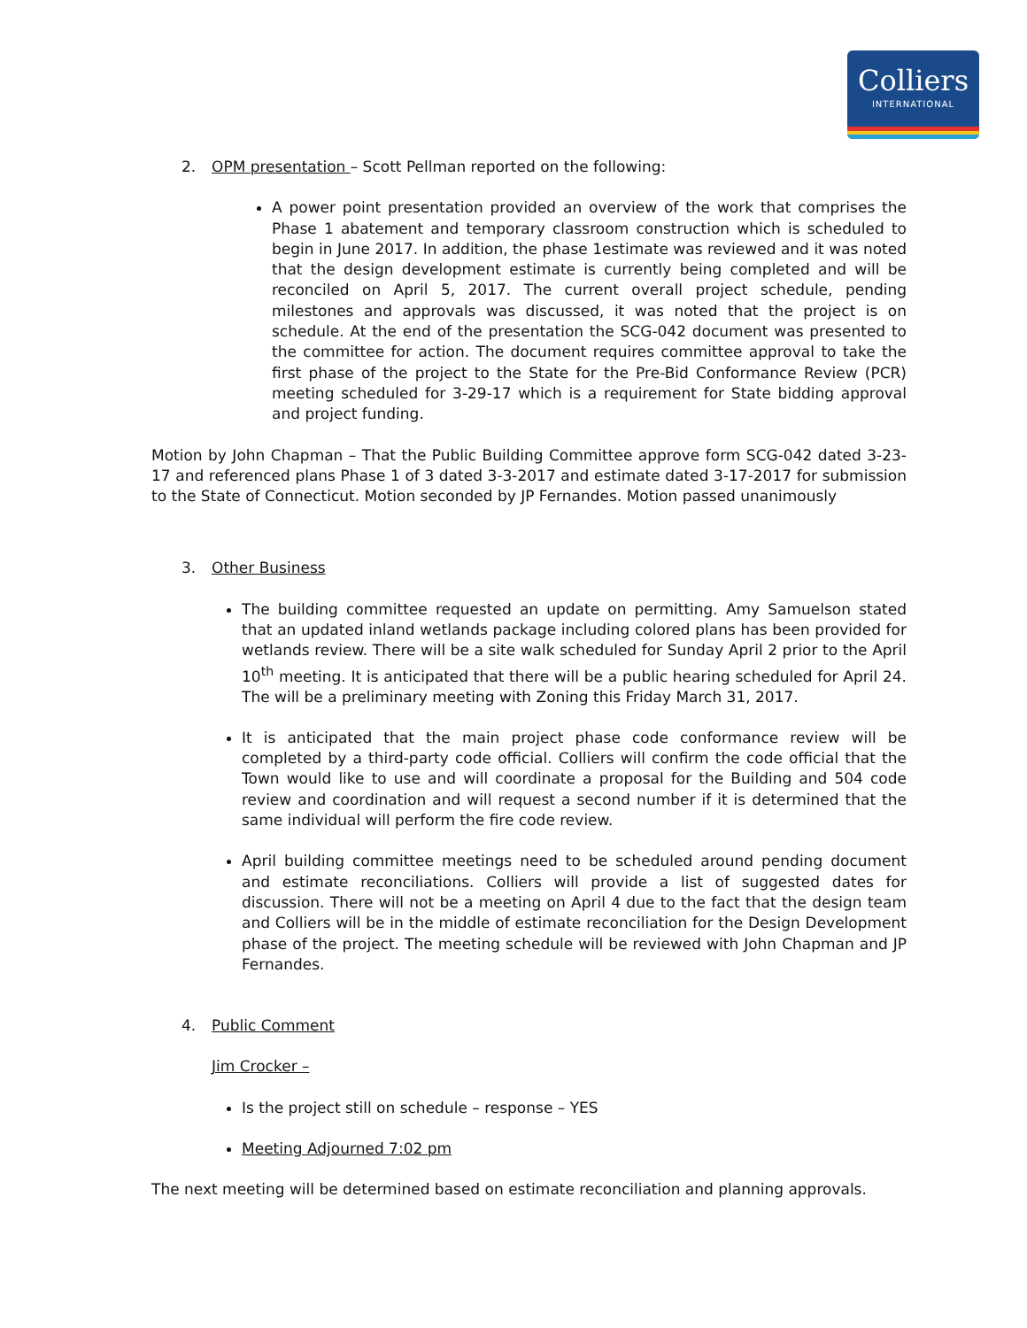Colliers
INTERNATIONAL
2. OPM presentation – Scott Pellman reported on the following:
A power point presentation provided an overview of the work that comprises the Phase 1 abatement and temporary classroom construction which is scheduled to begin in June 2017. In addition, the phase 1estimate was reviewed and it was noted that the design development estimate is currently being completed and will be reconciled on April 5, 2017. The current overall project schedule, pending milestones and approvals was discussed, it was noted that the project is on schedule. At the end of the presentation the SCG-042 document was presented to the committee for action. The document requires committee approval to take the first phase of the project to the State for the Pre-Bid Conformance Review (PCR) meeting scheduled for 3-29-17 which is a requirement for State bidding approval and project funding.
Motion by John Chapman – That the Public Building Committee approve form SCG-042 dated 3-23-17 and referenced plans Phase 1 of 3 dated 3-3-2017 and estimate dated 3-17-2017 for submission to the State of Connecticut. Motion seconded by JP Fernandes. Motion passed unanimously
3. Other Business
The building committee requested an update on permitting. Amy Samuelson stated that an updated inland wetlands package including colored plans has been provided for wetlands review. There will be a site walk scheduled for Sunday April 2 prior to the April 10<sup>th</sup> meeting. It is anticipated that there will be a public hearing scheduled for April 24. The will be a preliminary meeting with Zoning this Friday March 31, 2017.
It is anticipated that the main project phase code conformance review will be completed by a third-party code official. Colliers will confirm the code official that the Town would like to use and will coordinate a proposal for the Building and 504 code review and coordination and will request a second number if it is determined that the same individual will perform the fire code review.
April building committee meetings need to be scheduled around pending document and estimate reconciliations. Colliers will provide a list of suggested dates for discussion. There will not be a meeting on April 4 due to the fact that the design team and Colliers will be in the middle of estimate reconciliation for the Design Development phase of the project. The meeting schedule will be reviewed with John Chapman and JP Fernandes.
4. Public Comment
Jim Crocker –
Is the project still on schedule – response – YES
Meeting Adjourned 7:02 pm
The next meeting will be determined based on estimate reconciliation and planning approvals.